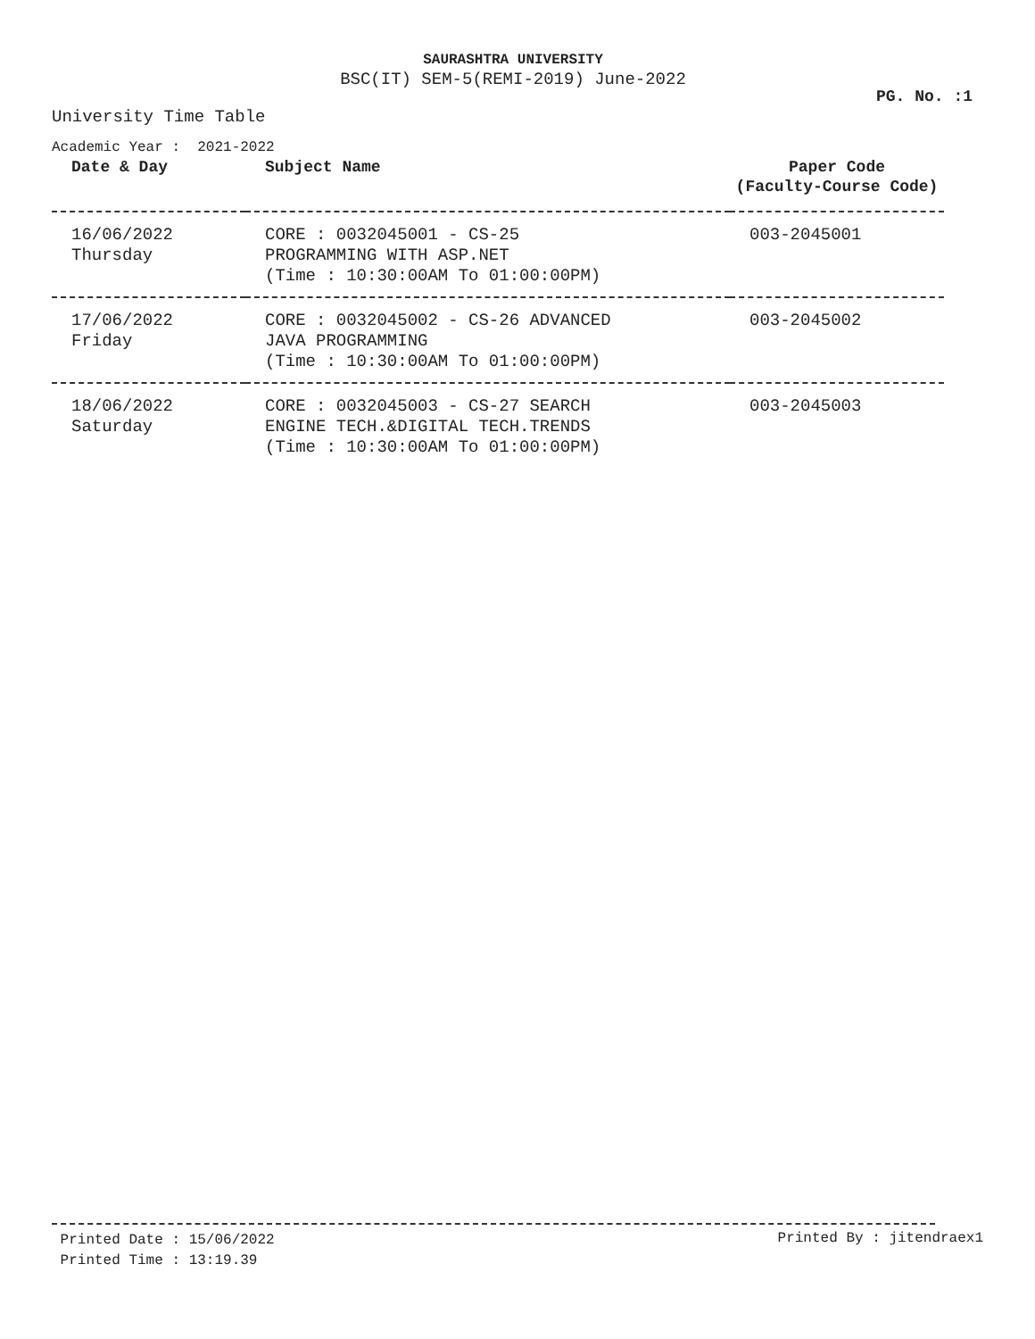SAURASHTRA UNIVERSITY
BSC(IT) SEM-5(REMI-2019) June-2022
PG. No. :1
University Time Table
Academic Year : 2021-2022
| Date & Day | Subject Name | Paper Code (Faculty-Course Code) |
| --- | --- | --- |
| 16/06/2022 Thursday | CORE : 0032045001 - CS-25 PROGRAMMING WITH ASP.NET (Time : 10:30:00AM To 01:00:00PM) | 003-2045001 |
| 17/06/2022 Friday | CORE : 0032045002 - CS-26 ADVANCED JAVA PROGRAMMING (Time : 10:30:00AM To 01:00:00PM) | 003-2045002 |
| 18/06/2022 Saturday | CORE : 0032045003 - CS-27 SEARCH ENGINE TECH.&DIGITAL TECH.TRENDS (Time : 10:30:00AM To 01:00:00PM) | 003-2045003 |
Printed Date : 15/06/2022
Printed Time : 13:19.39
Printed By : jitendraex1